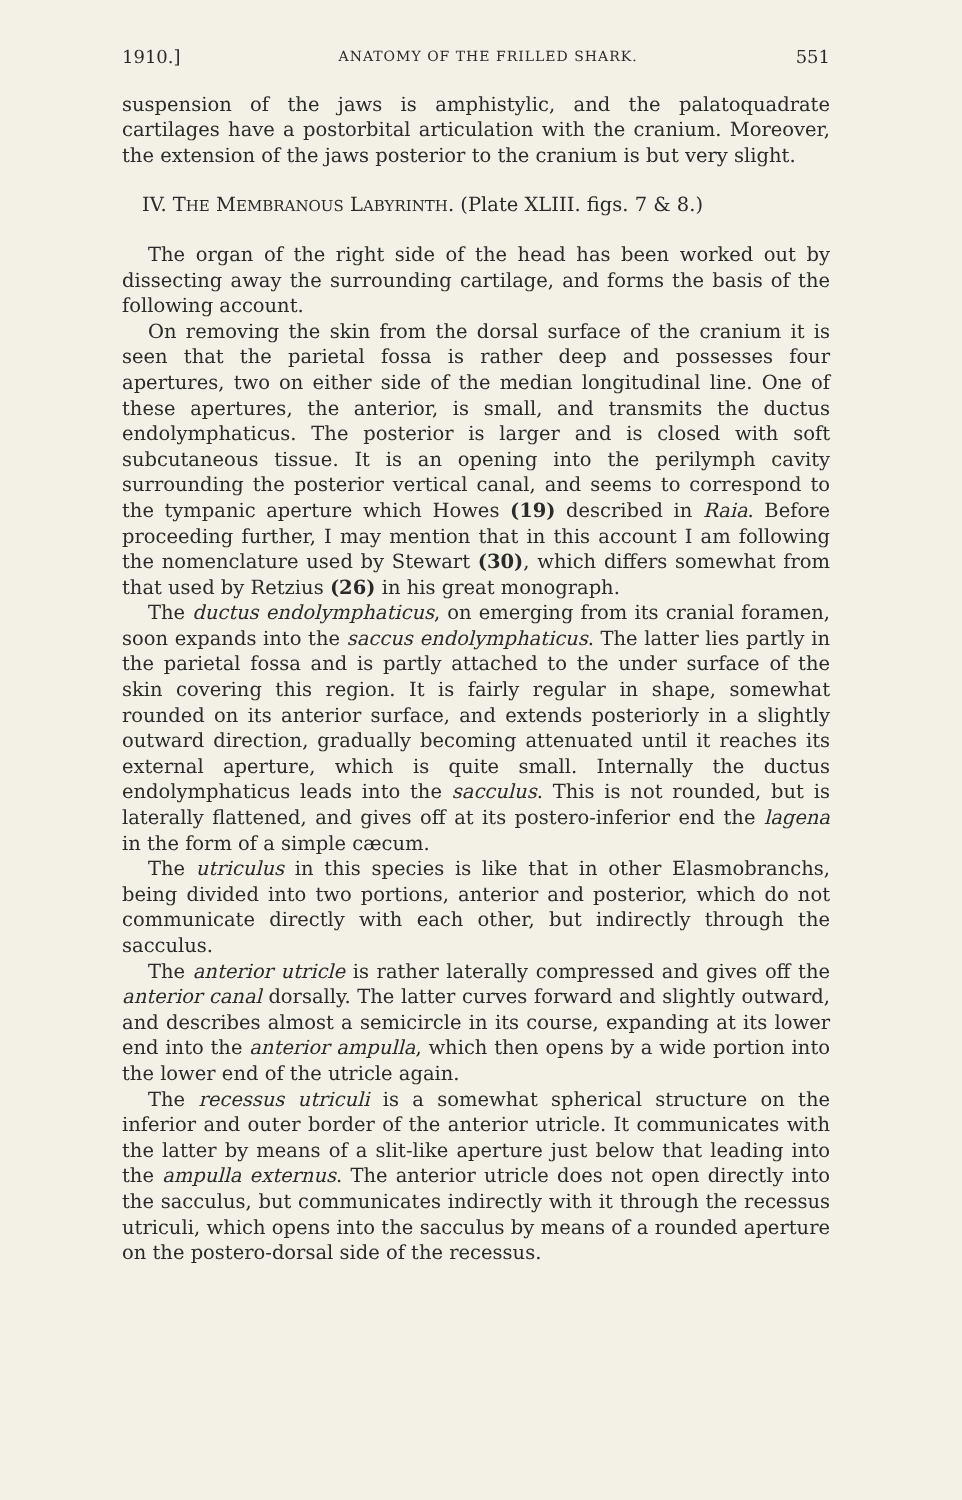1910.] ANATOMY OF THE FRILLED SHARK. 551
suspension of the jaws is amphistylic, and the palatoquadrate cartilages have a postorbital articulation with the cranium. Moreover, the extension of the jaws posterior to the cranium is but very slight.
IV. THE MEMBRANOUS LABYRINTH. (Plate XLIII. figs. 7 & 8.)
The organ of the right side of the head has been worked out by dissecting away the surrounding cartilage, and forms the basis of the following account.
On removing the skin from the dorsal surface of the cranium it is seen that the parietal fossa is rather deep and possesses four apertures, two on either side of the median longitudinal line. One of these apertures, the anterior, is small, and transmits the ductus endolymphaticus. The posterior is larger and is closed with soft subcutaneous tissue. It is an opening into the perilymph cavity surrounding the posterior vertical canal, and seems to correspond to the tympanic aperture which Howes (19) described in Raia. Before proceeding further, I may mention that in this account I am following the nomenclature used by Stewart (30), which differs somewhat from that used by Retzius (26) in his great monograph.
The ductus endolymphaticus, on emerging from its cranial foramen, soon expands into the saccus endolymphaticus. The latter lies partly in the parietal fossa and is partly attached to the under surface of the skin covering this region. It is fairly regular in shape, somewhat rounded on its anterior surface, and extends posteriorly in a slightly outward direction, gradually becoming attenuated until it reaches its external aperture, which is quite small. Internally the ductus endolymphaticus leads into the sacculus. This is not rounded, but is laterally flattened, and gives off at its postero-inferior end the lagena in the form of a simple cæcum.
The utriculus in this species is like that in other Elasmobranchs, being divided into two portions, anterior and posterior, which do not communicate directly with each other, but indirectly through the sacculus.
The anterior utricle is rather laterally compressed and gives off the anterior canal dorsally. The latter curves forward and slightly outward, and describes almost a semicircle in its course, expanding at its lower end into the anterior ampulla, which then opens by a wide portion into the lower end of the utricle again.
The recessus utriculi is a somewhat spherical structure on the inferior and outer border of the anterior utricle. It communicates with the latter by means of a slit-like aperture just below that leading into the ampulla externus. The anterior utricle does not open directly into the sacculus, but communicates indirectly with it through the recessus utriculi, which opens into the sacculus by means of a rounded aperture on the postero-dorsal side of the recessus.